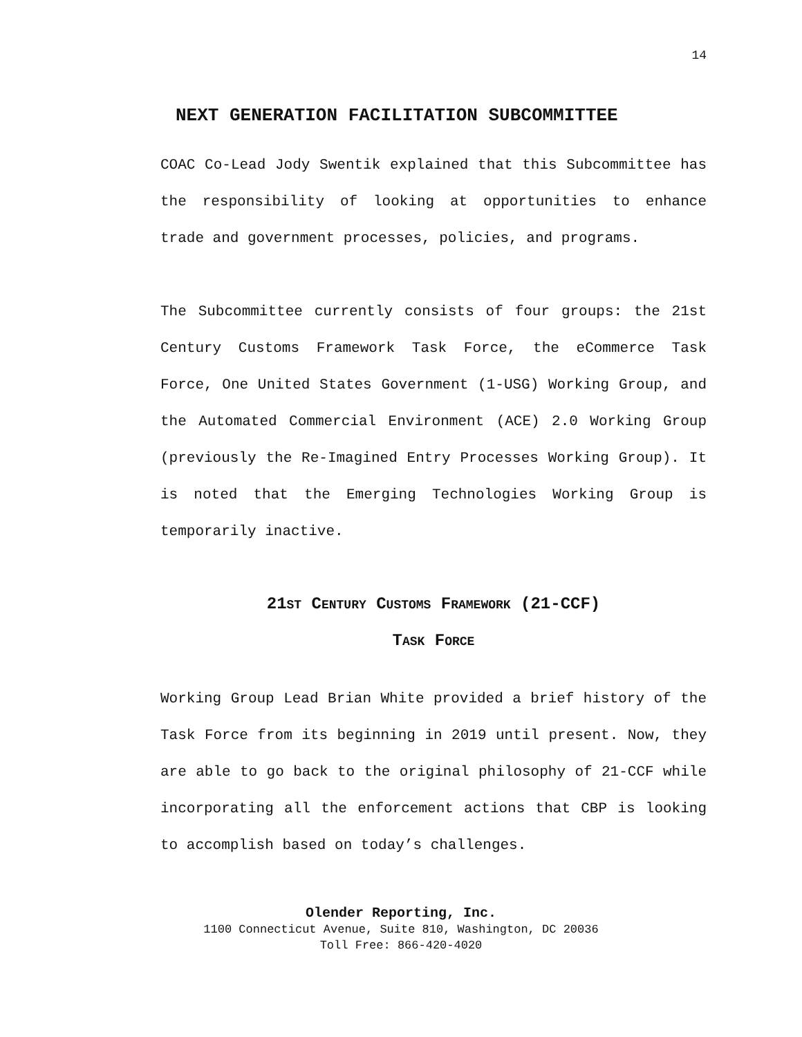14
NEXT GENERATION FACILITATION SUBCOMMITTEE
COAC Co-Lead Jody Swentik explained that this Subcommittee has the responsibility of looking at opportunities to enhance trade and government processes, policies, and programs.
The Subcommittee currently consists of four groups: the 21st Century Customs Framework Task Force, the eCommerce Task Force, One United States Government (1-USG) Working Group, and the Automated Commercial Environment (ACE) 2.0 Working Group (previously the Re-Imagined Entry Processes Working Group). It is noted that the Emerging Technologies Working Group is temporarily inactive.
21ST CENTURY CUSTOMS FRAMEWORK (21-CCF)
TASK FORCE
Working Group Lead Brian White provided a brief history of the Task Force from its beginning in 2019 until present. Now, they are able to go back to the original philosophy of 21-CCF while incorporating all the enforcement actions that CBP is looking to accomplish based on today’s challenges.
Olender Reporting, Inc.
1100 Connecticut Avenue, Suite 810, Washington, DC 20036
Toll Free: 866-420-4020